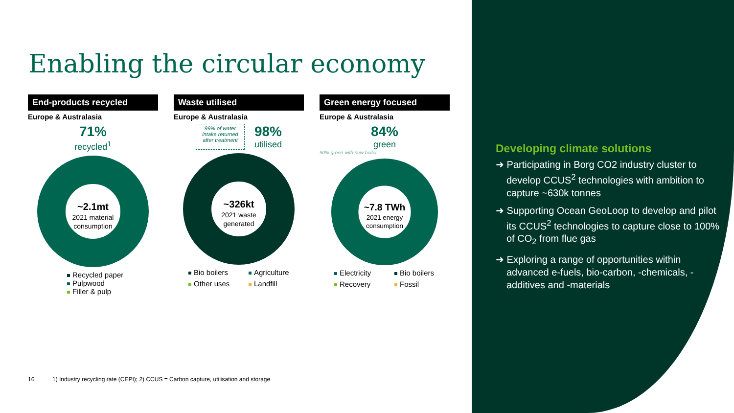Enabling the circular economy
End-products recycled
Europe & Australasia
71%
recycled<sup>1</sup>
~2.1mt
2021 material
consumption
Recycled paper
Pulpwood
Filler & pulp
Waste utilised
Europe & Australasia
99% of water intake returned after treatment
98%
utilised
~326kt
2021 waste
generated
Bio boilers Agriculture Other uses Landfill
Green energy focused
Europe & Australasia
84%
green
90% green with new boiler
~7.8 TWh
2021 energy
consumption
Electricity Bio boilers Recovery Fossil
16 1) Industry recycling rate (CEPI); 2) CCUS = Carbon capture, utilisation and storage
Developing climate solutions
➜ Participating in Borg CO2 industry cluster to develop CCUS<sup>2</sup> technologies with ambition to capture ~630k tonnes
➜ Supporting Ocean GeoLoop to develop and pilot its CCUS<sup>2</sup> technologies to capture close to 100% of CO<sub>2</sub> from flue gas
➜ Exploring a range of opportunities within advanced e-fuels, bio-carbon, -chemicals, -additives and -materials